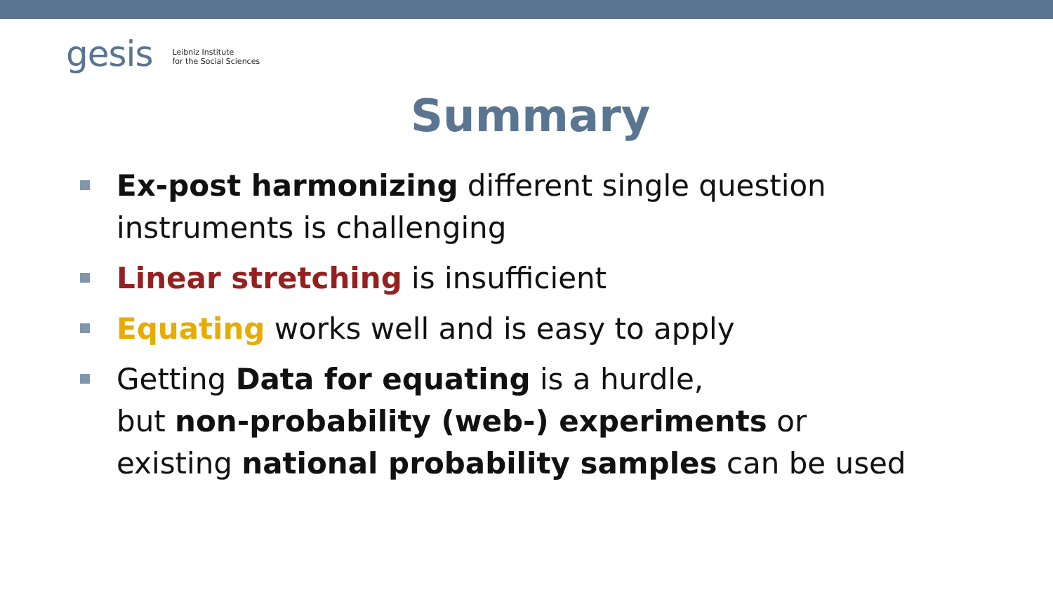gesis Leibniz Institute
for the Social Sciences
Summary
Ex-post harmonizing different single question instruments is challenging
Linear stretching is insufficient
Equating works well and is easy to apply
Getting Data for equating is a hurdle,
but non-probability (web-) experiments or
existing national probability samples can be used